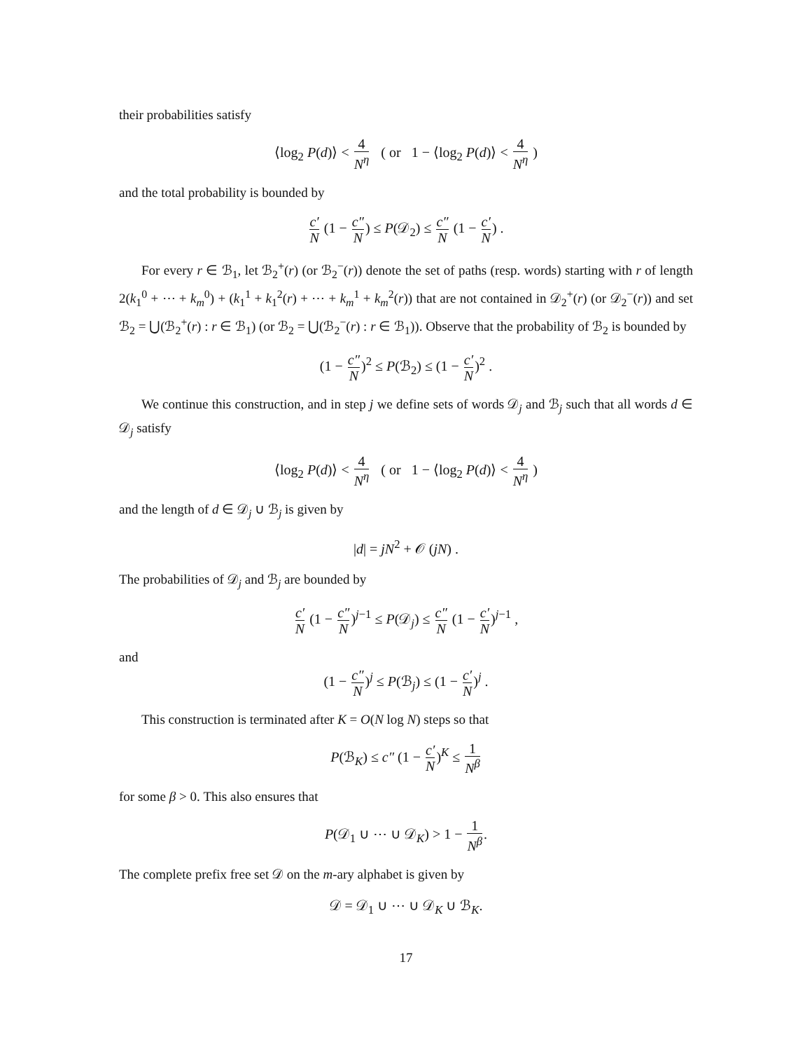their probabilities satisfy
⟨log<sub>2</sub> P(d)⟩ < 4 N<sup>η</sup> ( or 1 − ⟨log<sub>2</sub> P(d)⟩ < 4 N<sup>η</sup> )
and the total probability is bounded by
c′ N (1 − c″ N) ≤ P(𝒟<sub>2</sub>) ≤ c″ N (1 − c′ N) .
For every r ∈ ℬ<sub>1</sub>, let ℬ<sub>2</sub><sup>+</sup>(r) (or ℬ<sub>2</sub><sup>−</sup>(r)) denote the set of paths (resp. words) starting with r of length 2(k<sub>1</sub><sup>0</sup> + ⋯ + k<sub>m</sub><sup>0</sup>) + (k<sub>1</sub><sup>1</sup> + k<sub>1</sub><sup>2</sup>(r) + ⋯ + k<sub>m</sub><sup>1</sup> + k<sub>m</sub><sup>2</sup>(r)) that are not contained in 𝒟<sub>2</sub><sup>+</sup>(r) (or 𝒟<sub>2</sub><sup>−</sup>(r)) and set ℬ<sub>2</sub> = ⋃(ℬ<sub>2</sub><sup>+</sup>(r) : r ∈ ℬ<sub>1</sub>) (or ℬ<sub>2</sub> = ⋃(ℬ<sub>2</sub><sup>−</sup>(r) : r ∈ ℬ<sub>1</sub>)). Observe that the probability of ℬ<sub>2</sub> is bounded by
(1 − c″ N)<sup>2</sup> ≤ P(ℬ<sub>2</sub>) ≤ (1 − c′ N)<sup>2</sup> .
We continue this construction, and in step j we define sets of words 𝒟<sub>j</sub> and ℬ<sub>j</sub> such that all words d ∈ 𝒟<sub>j</sub> satisfy
⟨log<sub>2</sub> P(d)⟩ < 4 N<sup>η</sup> ( or 1 − ⟨log<sub>2</sub> P(d)⟩ < 4 N<sup>η</sup> )
and the length of d ∈ 𝒟<sub>j</sub> ∪ ℬ<sub>j</sub> is given by
|d| = jN<sup>2</sup> + 𝒪 (jN) .
The probabilities of 𝒟<sub>j</sub> and ℬ<sub>j</sub> are bounded by
c′ N (1 − c″ N)<sup>j−1</sup> ≤ P(𝒟<sub>j</sub>) ≤ c″ N (1 − c′ N)<sup>j−1</sup> ,
and
(1 − c″ N)<sup>j</sup> ≤ P(ℬ<sub>j</sub>) ≤ (1 − c′ N)<sup>j</sup> .
This construction is terminated after K = O(N log N) steps so that
P(ℬ<sub>K</sub>) ≤ c″ (1 − c′ N)<sup>K</sup> ≤ 1 N<sup>β</sup>
for some β > 0. This also ensures that
P(𝒟<sub>1</sub> ∪ ⋯ ∪ 𝒟<sub>K</sub>) > 1 − 1 N<sup>β</sup>.
The complete prefix free set 𝒟 on the m-ary alphabet is given by
𝒟 = 𝒟<sub>1</sub> ∪ ⋯ ∪ 𝒟<sub>K</sub> ∪ ℬ<sub>K</sub>.
17